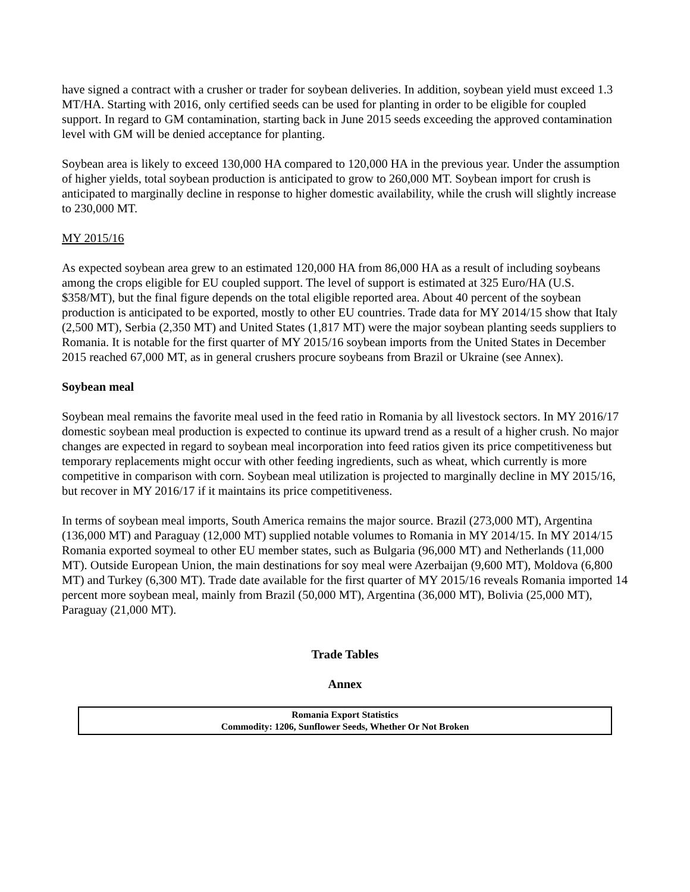have signed a contract with a crusher or trader for soybean deliveries. In addition, soybean yield must exceed 1.3 MT/HA. Starting with 2016, only certified seeds can be used for planting in order to be eligible for coupled support. In regard to GM contamination, starting back in June 2015 seeds exceeding the approved contamination level with GM will be denied acceptance for planting.
Soybean area is likely to exceed 130,000 HA compared to 120,000 HA in the previous year. Under the assumption of higher yields, total soybean production is anticipated to grow to 260,000 MT. Soybean import for crush is anticipated to marginally decline in response to higher domestic availability, while the crush will slightly increase to 230,000 MT.
MY 2015/16
As expected soybean area grew to an estimated 120,000 HA from 86,000 HA as a result of including soybeans among the crops eligible for EU coupled support. The level of support is estimated at 325 Euro/HA (U.S. $358/MT), but the final figure depends on the total eligible reported area. About 40 percent of the soybean production is anticipated to be exported, mostly to other EU countries. Trade data for MY 2014/15 show that Italy (2,500 MT), Serbia (2,350 MT) and United States (1,817 MT) were the major soybean planting seeds suppliers to Romania. It is notable for the first quarter of MY 2015/16 soybean imports from the United States in December 2015 reached 67,000 MT, as in general crushers procure soybeans from Brazil or Ukraine (see Annex).
Soybean meal
Soybean meal remains the favorite meal used in the feed ratio in Romania by all livestock sectors. In MY 2016/17 domestic soybean meal production is expected to continue its upward trend as a result of a higher crush. No major changes are expected in regard to soybean meal incorporation into feed ratios given its price competitiveness but temporary replacements might occur with other feeding ingredients, such as wheat, which currently is more competitive in comparison with corn. Soybean meal utilization is projected to marginally decline in MY 2015/16, but recover in MY 2016/17 if it maintains its price competitiveness.
In terms of soybean meal imports, South America remains the major source. Brazil (273,000 MT), Argentina (136,000 MT) and Paraguay (12,000 MT) supplied notable volumes to Romania in MY 2014/15. In MY 2014/15 Romania exported soymeal to other EU member states, such as Bulgaria (96,000 MT) and Netherlands (11,000 MT). Outside European Union, the main destinations for soy meal were Azerbaijan (9,600 MT), Moldova (6,800 MT) and Turkey (6,300 MT). Trade date available for the first quarter of MY 2015/16 reveals Romania imported 14 percent more soybean meal, mainly from Brazil (50,000 MT), Argentina (36,000 MT), Bolivia (25,000 MT), Paraguay (21,000 MT).
Trade Tables
Annex
| Romania Export Statistics Commodity: 1206, Sunflower Seeds, Whether Or Not Broken |
| --- |